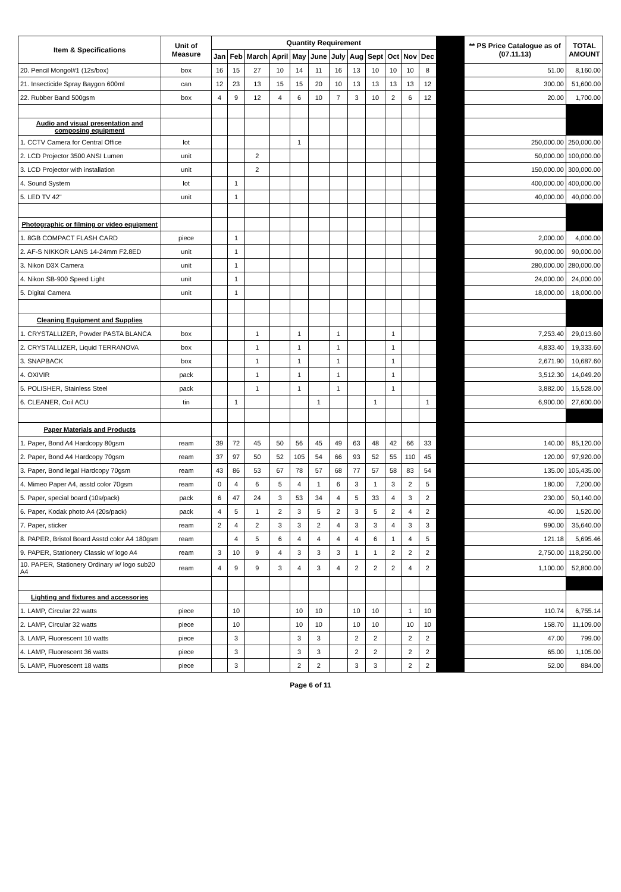| Item & Specifications | Unit of Measure | Quantity Requirement | | | | | | | | | | | | | ** PS Price Catalogue as of (07.11.13) | TOTAL AMOUNT |
| --- | --- | --- | --- | --- | --- | --- | --- | --- | --- | --- | --- | --- | --- | --- | --- | --- |
| | | Jan | Feb | March | April | May | June | July | Aug | Sept | Oct | Nov | Dec | | | |
| 20. Pencil Mongol#1 (12s/box) | box | 16 | 15 | 27 | 10 | 14 | 11 | 16 | 13 | 10 | 10 | 10 | 8 | | 51.00 | 8,160.00 |
| 21. Insecticide Spray Baygon 600ml | can | 12 | 23 | 13 | 15 | 15 | 20 | 10 | 13 | 13 | 13 | 13 | 12 | | 300.00 | 51,600.00 |
| 22. Rubber Band 500gsm | box | 4 | 9 | 12 | 4 | 6 | 10 | 7 | 3 | 10 | 2 | 6 | 12 | | 20.00 | 1,700.00 |
| Audio and visual presentation and composing equipment | | | | | | | | | | | | | | | | |
| 1. CCTV Camera for Central Office | lot | | | | | 1 | | | | | | | | | 250,000.00 | 250,000.00 |
| 2. LCD Projector 3500 ANSI Lumen | unit | | | 2 | | | | | | | | | | | 50,000.00 | 100,000.00 |
| 3. LCD Projector with installation | unit | | | 2 | | | | | | | | | | | 150,000.00 | 300,000.00 |
| 4. Sound System | lot | | 1 | | | | | | | | | | | | 400,000.00 | 400,000.00 |
| 5. LED TV 42" | unit | | 1 | | | | | | | | | | | | 40,000.00 | 40,000.00 |
| Photographic or filming or video equipment | | | | | | | | | | | | | | | | |
| 1. 8GB COMPACT FLASH CARD | piece | | 1 | | | | | | | | | | | | 2,000.00 | 4,000.00 |
| 2. AF-S NIKKOR LANS 14-24mm F2.8ED | unit | | 1 | | | | | | | | | | | | 90,000.00 | 90,000.00 |
| 3. Nikon D3X Camera | unit | | 1 | | | | | | | | | | | | 280,000.00 | 280,000.00 |
| 4. Nikon SB-900 Speed Light | unit | | 1 | | | | | | | | | | | | 24,000.00 | 24,000.00 |
| 5. Digital Camera | unit | | 1 | | | | | | | | | | | | 18,000.00 | 18,000.00 |
| Cleaning Equipment and Supplies | | | | | | | | | | | | | | | | |
| 1. CRYSTALLIZER, Powder PASTA BLANCA | box | | | 1 | | 1 | | 1 | | | 1 | | | | 7,253.40 | 29,013.60 |
| 2. CRYSTALLIZER, Liquid TERRANOVA | box | | | 1 | | 1 | | 1 | | | 1 | | | | 4,833.40 | 19,333.60 |
| 3. SNAPBACK | box | | | 1 | | 1 | | 1 | | | 1 | | | | 2,671.90 | 10,687.60 |
| 4. OXIVIR | pack | | | 1 | | 1 | | 1 | | | 1 | | | | 3,512.30 | 14,049.20 |
| 5. POLISHER, Stainless Steel | pack | | | 1 | | 1 | | 1 | | | 1 | | | | 3,882.00 | 15,528.00 |
| 6. CLEANER, Coil ACU | tin | | 1 | | | | 1 | | | 1 | | | 1 | | 6,900.00 | 27,600.00 |
| Paper Materials and Products | | | | | | | | | | | | | | | | |
| 1. Paper, Bond A4 Hardcopy 80gsm | ream | 39 | 72 | 45 | 50 | 56 | 45 | 49 | 63 | 48 | 42 | 66 | 33 | | 140.00 | 85,120.00 |
| 2. Paper, Bond A4 Hardcopy 70gsm | ream | 37 | 97 | 50 | 52 | 105 | 54 | 66 | 93 | 52 | 55 | 110 | 45 | | 120.00 | 97,920.00 |
| 3. Paper, Bond legal Hardcopy 70gsm | ream | 43 | 86 | 53 | 67 | 78 | 57 | 68 | 77 | 57 | 58 | 83 | 54 | | 135.00 | 105,435.00 |
| 4. Mimeo Paper A4, asstd color 70gsm | ream | 0 | 4 | 6 | 5 | 4 | 1 | 6 | 3 | 1 | 3 | 2 | 5 | | 180.00 | 7,200.00 |
| 5. Paper, special board (10s/pack) | pack | 6 | 47 | 24 | 3 | 53 | 34 | 4 | 5 | 33 | 4 | 3 | 2 | | 230.00 | 50,140.00 |
| 6. Paper, Kodak photo A4 (20s/pack) | pack | 4 | 5 | 1 | 2 | 3 | 5 | 2 | 3 | 5 | 2 | 4 | 2 | | 40.00 | 1,520.00 |
| 7. Paper, sticker | ream | 2 | 4 | 2 | 3 | 3 | 2 | 4 | 3 | 3 | 4 | 3 | 3 | | 990.00 | 35,640.00 |
| 8. PAPER, Bristol Board Asstd color A4 180gsm | ream | | 4 | 5 | 6 | 4 | 4 | 4 | 4 | 6 | 1 | 4 | 5 | | 121.18 | 5,695.46 |
| 9. PAPER, Stationery Classic w/ logo A4 | ream | 3 | 10 | 9 | 4 | 3 | 3 | 3 | 1 | 1 | 2 | 2 | 2 | | 2,750.00 | 118,250.00 |
| 10. PAPER, Stationery Ordinary w/ logo sub20 A4 | ream | 4 | 9 | 9 | 3 | 4 | 3 | 4 | 2 | 2 | 2 | 4 | 2 | | 1,100.00 | 52,800.00 |
| Lighting and fixtures and accessories | | | | | | | | | | | | | | | | |
| 1. LAMP, Circular 22 watts | piece | | 10 | | | 10 | 10 | | 10 | 10 | | 1 | 10 | | 110.74 | 6,755.14 |
| 2. LAMP, Circular 32 watts | piece | | 10 | | | 10 | 10 | | 10 | 10 | | 10 | 10 | | 158.70 | 11,109.00 |
| 3. LAMP, Fluorescent 10 watts | piece | | 3 | | | 3 | 3 | | 2 | 2 | | 2 | 2 | | 47.00 | 799.00 |
| 4. LAMP, Fluorescent 36 watts | piece | | 3 | | | 3 | 3 | | 2 | 2 | | 2 | 2 | | 65.00 | 1,105.00 |
| 5. LAMP, Fluorescent 18 watts | piece | | 3 | | | 2 | 2 | | 3 | 3 | | 2 | 2 | | 52.00 | 884.00 |
Page 6 of 11